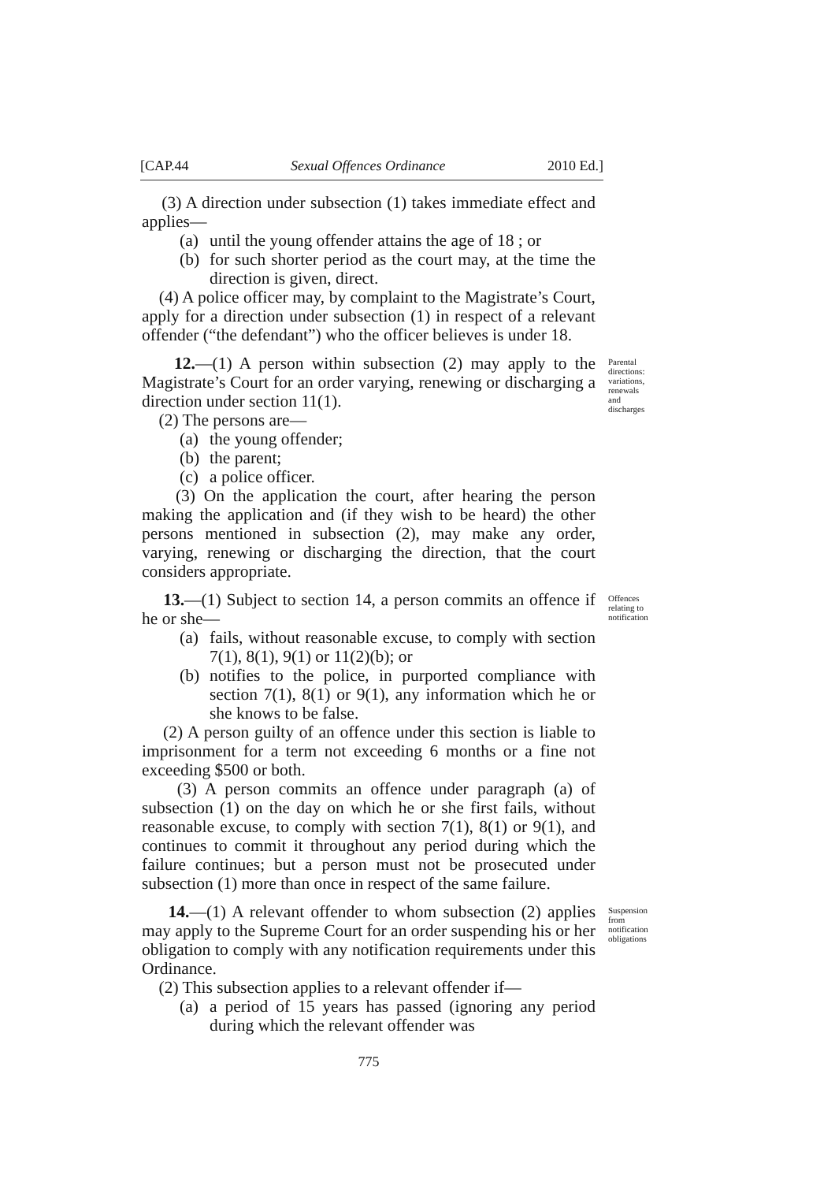[CAP.44 Sexual Offences Ordinance 2010 Ed.]
(3) A direction under subsection (1) takes immediate effect and applies—
(a) until the young offender attains the age of 18 ; or
(b) for such shorter period as the court may, at the time the direction is given, direct.
(4) A police officer may, by complaint to the Magistrate’s Court, apply for a direction under subsection (1) in respect of a relevant offender (“the defendant”) who the officer believes is under 18.
12.—(1) A person within subsection (2) may apply to the Magistrate’s Court for an order varying, renewing or discharging a direction under section 11(1).
(2) The persons are—
(a) the young offender;
(b) the parent;
(c) a police officer.
(3) On the application the court, after hearing the person making the application and (if they wish to be heard) the other persons mentioned in subsection (2), may make any order, varying, renewing or discharging the direction, that the court considers appropriate.
Parental directions: variations, renewals and discharges
13.—(1) Subject to section 14, a person commits an offence if he or she—
(a) fails, without reasonable excuse, to comply with section 7(1), 8(1), 9(1) or 11(2)(b); or
(b) notifies to the police, in purported compliance with section 7(1), 8(1) or 9(1), any information which he or she knows to be false.
(2) A person guilty of an offence under this section is liable to imprisonment for a term not exceeding 6 months or a fine not exceeding $500 or both.
(3) A person commits an offence under paragraph (a) of subsection (1) on the day on which he or she first fails, without reasonable excuse, to comply with section 7(1), 8(1) or 9(1), and continues to commit it throughout any period during which the failure continues; but a person must not be prosecuted under subsection (1) more than once in respect of the same failure.
Offences relating to notification
14.—(1) A relevant offender to whom subsection (2) applies may apply to the Supreme Court for an order suspending his or her obligation to comply with any notification requirements under this Ordinance.
(2) This subsection applies to a relevant offender if—
(a) a period of 15 years has passed (ignoring any period during which the relevant offender was
Suspension from notification obligations
775